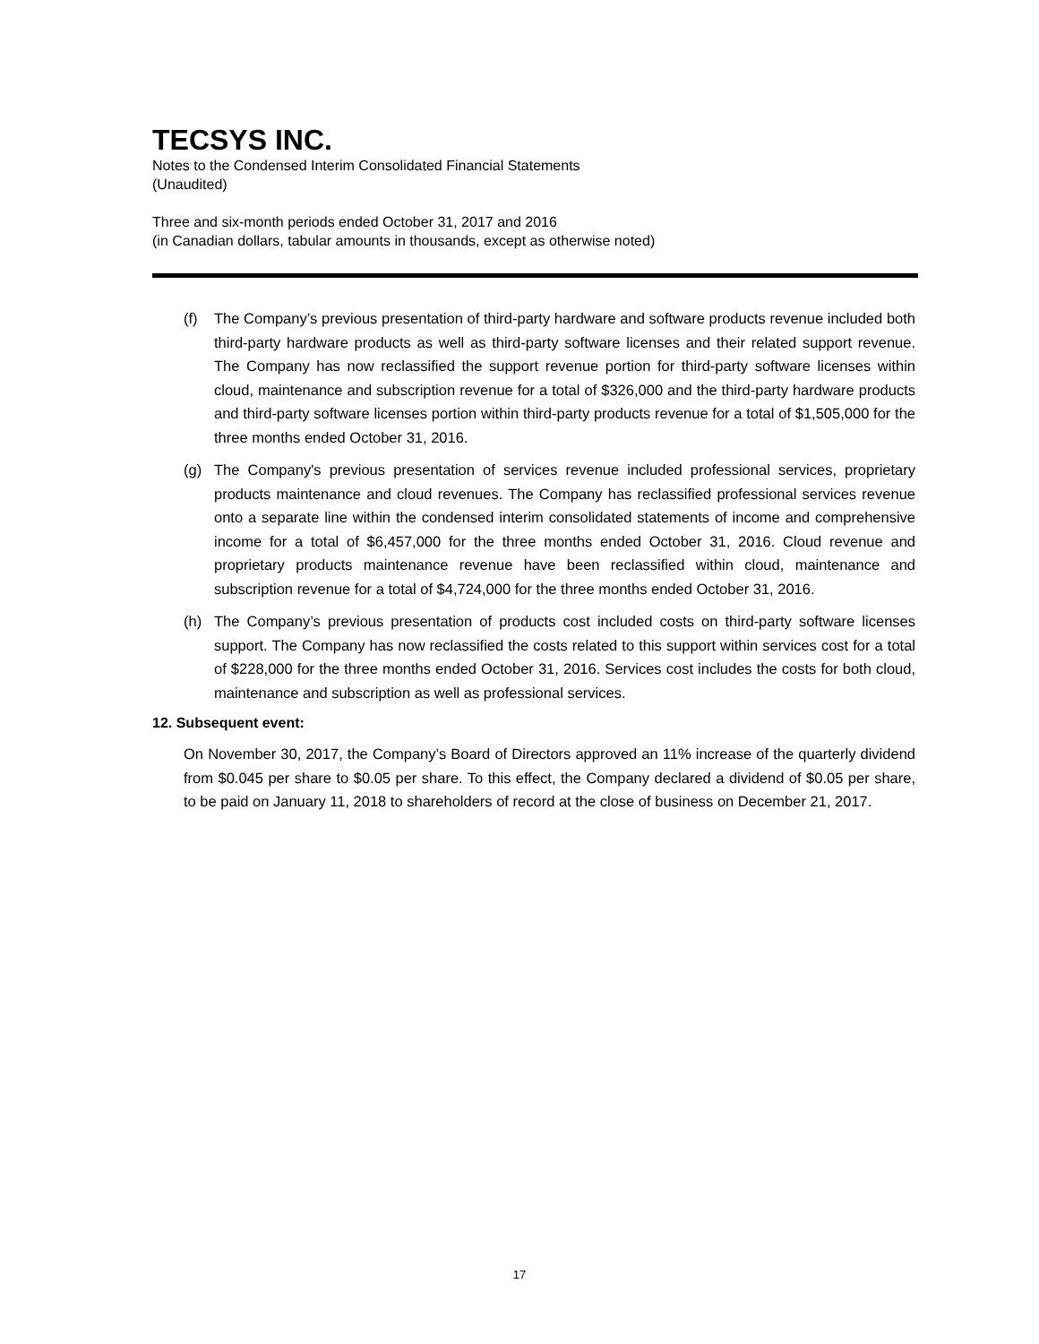TECSYS INC.
Notes to the Condensed Interim Consolidated Financial Statements
(Unaudited)
Three and six-month periods ended October 31, 2017 and 2016
(in Canadian dollars, tabular amounts in thousands, except as otherwise noted)
(f) The Company’s previous presentation of third-party hardware and software products revenue included both third-party hardware products as well as third-party software licenses and their related support revenue. The Company has now reclassified the support revenue portion for third-party software licenses within cloud, maintenance and subscription revenue for a total of $326,000 and the third-party hardware products and third-party software licenses portion within third-party products revenue for a total of $1,505,000 for the three months ended October 31, 2016.
(g) The Company's previous presentation of services revenue included professional services, proprietary products maintenance and cloud revenues. The Company has reclassified professional services revenue onto a separate line within the condensed interim consolidated statements of income and comprehensive income for a total of $6,457,000 for the three months ended October 31, 2016. Cloud revenue and proprietary products maintenance revenue have been reclassified within cloud, maintenance and subscription revenue for a total of $4,724,000 for the three months ended October 31, 2016.
(h) The Company’s previous presentation of products cost included costs on third-party software licenses support. The Company has now reclassified the costs related to this support within services cost for a total of $228,000 for the three months ended October 31, 2016. Services cost includes the costs for both cloud, maintenance and subscription as well as professional services.
12. Subsequent event:
On November 30, 2017, the Company’s Board of Directors approved an 11% increase of the quarterly dividend from $0.045 per share to $0.05 per share. To this effect, the Company declared a dividend of $0.05 per share, to be paid on January 11, 2018 to shareholders of record at the close of business on December 21, 2017.
17